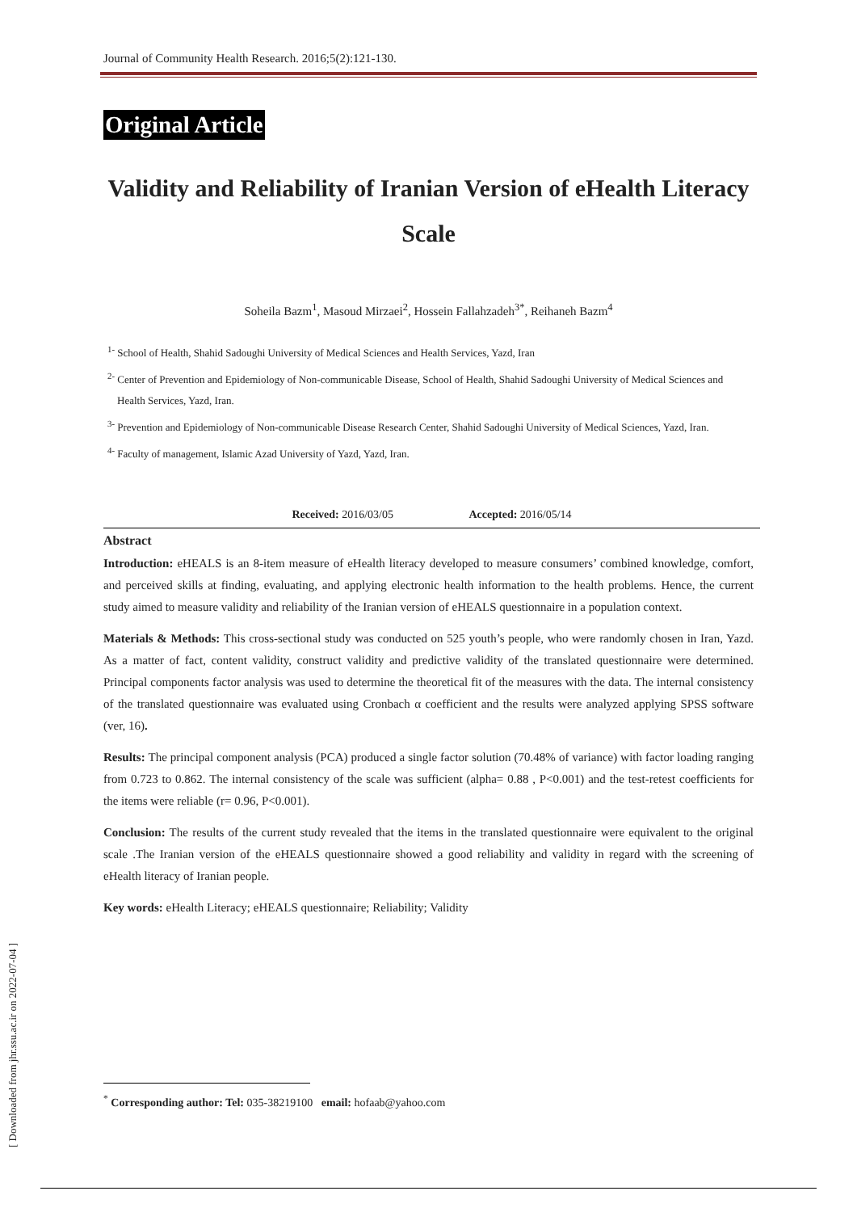Journal of Community Health Research. 2016;5(2):121-130.
Original Article
Validity and Reliability of Iranian Version of eHealth Literacy Scale
Soheila Bazm<sup>1</sup>, Masoud Mirzaei<sup>2</sup>, Hossein Fallahzadeh<sup>3*</sup>, Reihaneh Bazm<sup>4</sup>
<sup>1-</sup> School of Health, Shahid Sadoughi University of Medical Sciences and Health Services, Yazd, Iran
<sup>2-</sup> Center of Prevention and Epidemiology of Non-communicable Disease, School of Health, Shahid Sadoughi University of Medical Sciences and Health Services, Yazd, Iran.
<sup>3-</sup> Prevention and Epidemiology of Non-communicable Disease Research Center, Shahid Sadoughi University of Medical Sciences, Yazd, Iran.
<sup>4-</sup> Faculty of management, Islamic Azad University of Yazd, Yazd, Iran.
Received: 2016/03/05 Accepted: 2016/05/14
Abstract
Introduction: eHEALS is an 8-item measure of eHealth literacy developed to measure consumers’ combined knowledge, comfort, and perceived skills at finding, evaluating, and applying electronic health information to the health problems. Hence, the current study aimed to measure validity and reliability of the Iranian version of eHEALS questionnaire in a population context.
Materials & Methods: This cross-sectional study was conducted on 525 youth’s people, who were randomly chosen in Iran, Yazd. As a matter of fact, content validity, construct validity and predictive validity of the translated questionnaire were determined. Principal components factor analysis was used to determine the theoretical fit of the measures with the data. The internal consistency of the translated questionnaire was evaluated using Cronbach α coefficient and the results were analyzed applying SPSS software (ver, 16).
Results: The principal component analysis (PCA) produced a single factor solution (70.48% of variance) with factor loading ranging from 0.723 to 0.862. The internal consistency of the scale was sufficient (alpha= 0.88 , P<0.001) and the test-retest coefficients for the items were reliable (r= 0.96, P<0.001).
Conclusion: The results of the current study revealed that the items in the translated questionnaire were equivalent to the original scale .The Iranian version of the eHEALS questionnaire showed a good reliability and validity in regard with the screening of eHealth literacy of Iranian people.
Key words: eHealth Literacy; eHEALS questionnaire; Reliability; Validity
<sup>*</sup> Corresponding author: Tel: 035-38219100 email: hofaab@yahoo.com
[ Downloaded from jhr.ssu.ac.ir on 2022-07-04 ]